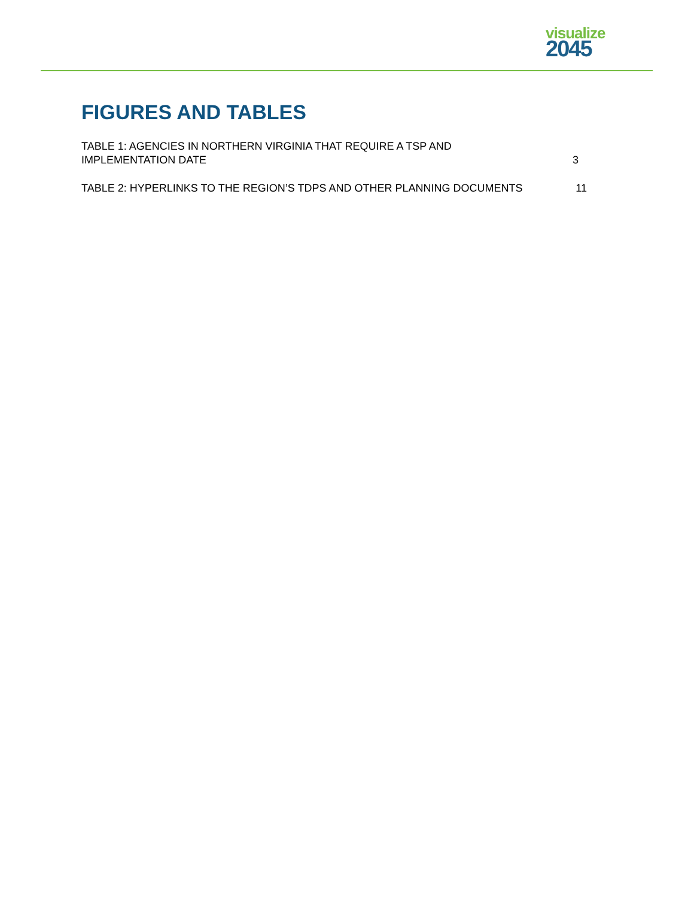visualize
2045
FIGURES AND TABLES
TABLE 1: AGENCIES IN NORTHERN VIRGINIA THAT REQUIRE A TSP AND
IMPLEMENTATION DATE 3
TABLE 2: HYPERLINKS TO THE REGION’S TDPS AND OTHER PLANNING DOCUMENTS 11